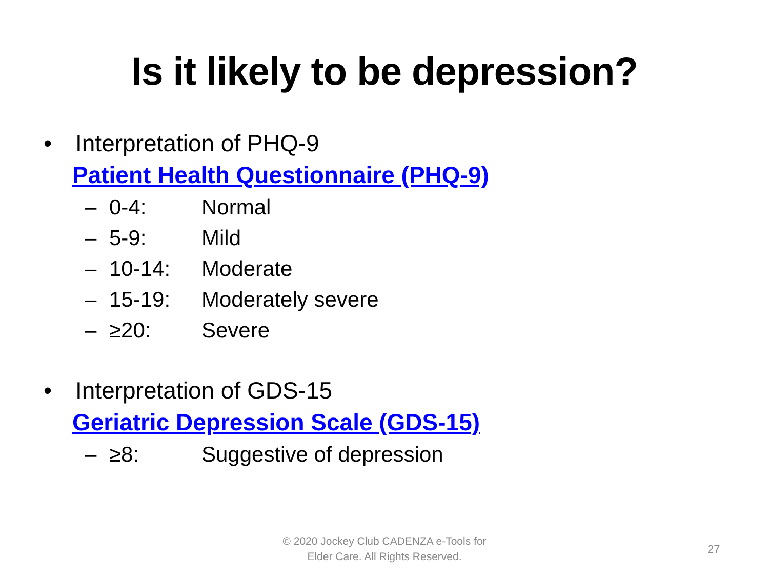Is it likely to be depression?
• Interpretation of PHQ-9
Patient Health Questionnaire (PHQ-9)
– 0-4: Normal
– 5-9: Mild
– 10-14: Moderate
– 15-19: Moderately severe
– ≥20: Severe
• Interpretation of GDS-15
Geriatric Depression Scale (GDS-15)
– ≥8: Suggestive of depression
© 2020 Jockey Club CADENZA e-Tools for Elder Care. All Rights Reserved.
27